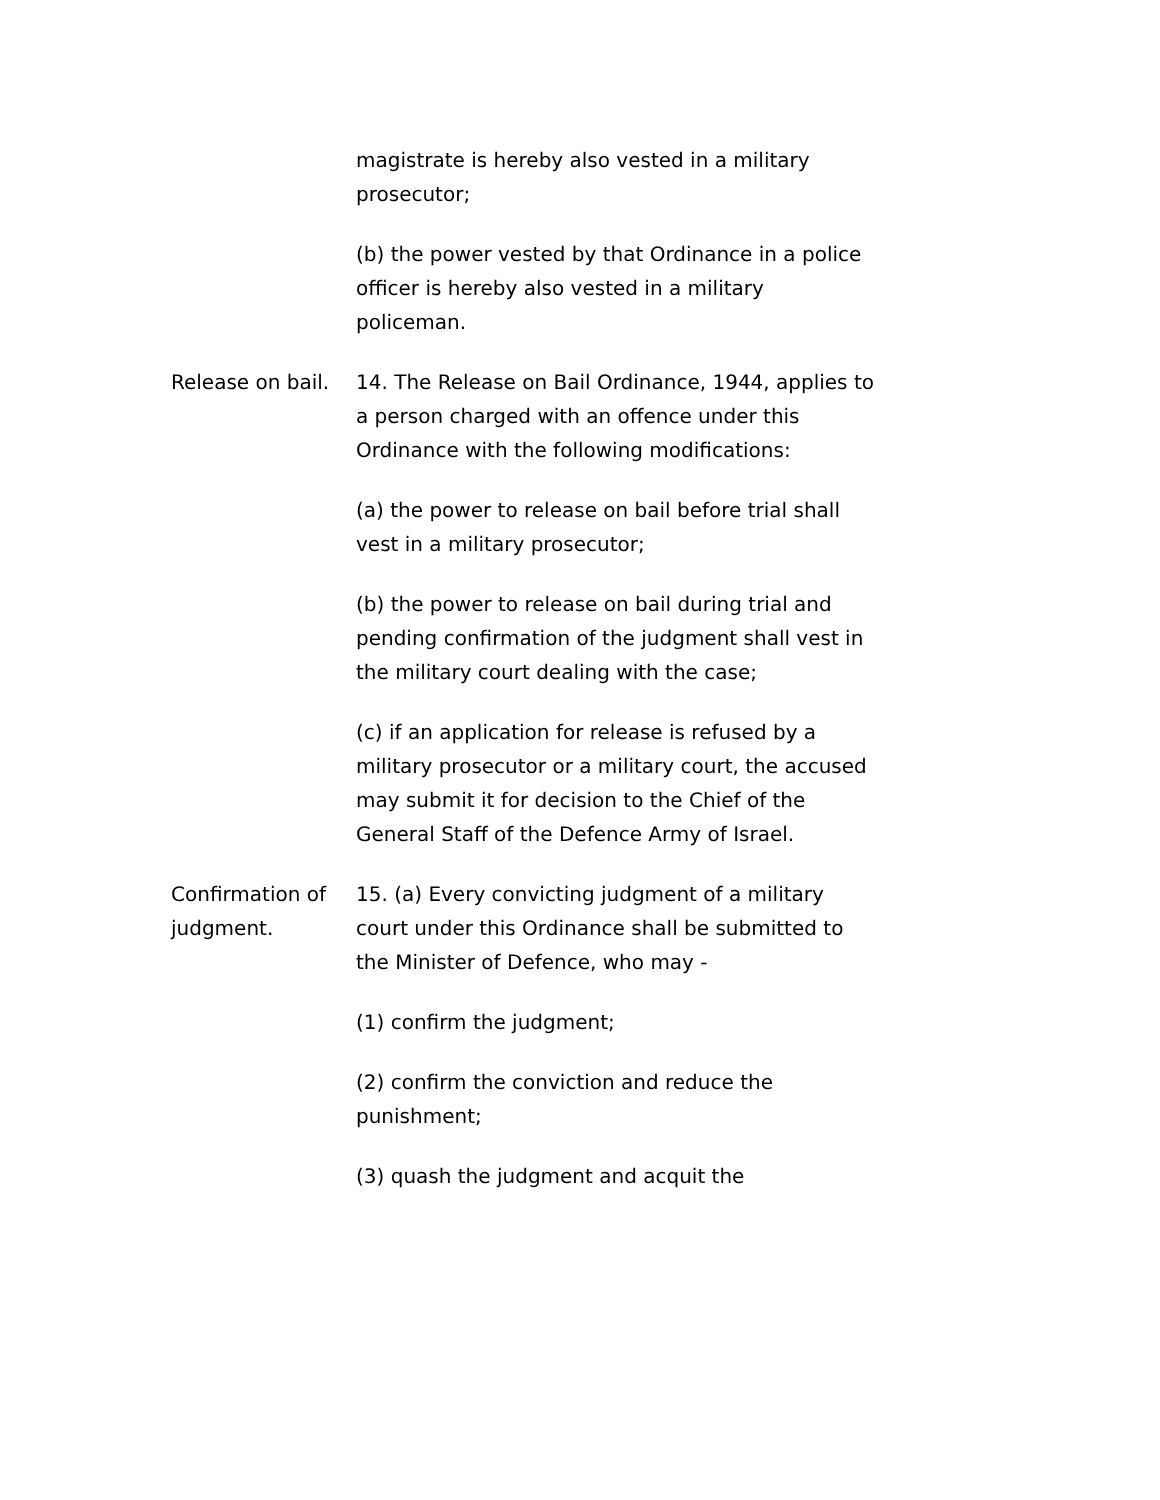magistrate is hereby also vested in a military prosecutor;
(b) the power vested by that Ordinance in a police officer is hereby also vested in a military policeman.
Release on bail.
14. The Release on Bail Ordinance, 1944, applies to a person charged with an offence under this Ordinance with the following modifications:
(a) the power to release on bail before trial shall vest in a military prosecutor;
(b) the power to release on bail during trial and pending confirmation of the judgment shall vest in the military court dealing with the case;
(c) if an application for release is refused by a military prosecutor or a military court, the accused may submit it for decision to the Chief of the General Staff of the Defence Army of Israel.
Confirmation of judgment.
15. (a) Every convicting judgment of a military court under this Ordinance shall be submitted to the Minister of Defence, who may -
(1) confirm the judgment;
(2) confirm the conviction and reduce the punishment;
(3) quash the judgment and acquit the